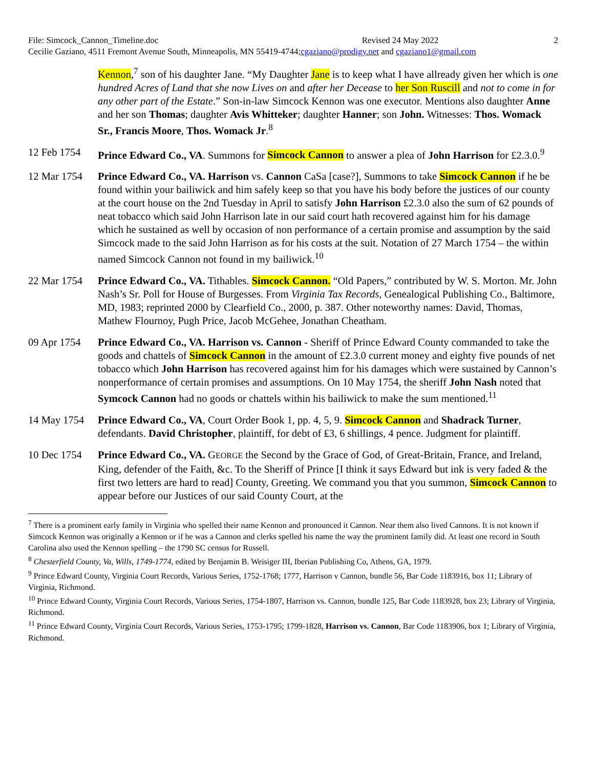File: Simcock_Cannon_Timeline.doc Revised 24 May 2022 2
Cecilie Gaziano, 4511 Fremont Avenue South, Minneapolis, MN 55419-4744; cgaziano@prodigy.net and cgaziano1@gmail.com
Kennon,<sup>7</sup> son of his daughter Jane. “My Daughter Jane is to keep what I have allready given her which is one hundred Acres of Land that she now Lives on and after her Decease to her Son Ruscill and not to come in for any other part of the Estate.” Son-in-law Simcock Kennon was one executor. Mentions also daughter Anne and her son Thomas; daughter Avis Whitteker; daughter Hanner; son John. Witnesses: Thos. Womack Sr., Francis Moore, Thos. Womack Jr.<sup>8</sup>
12 Feb 1754 Prince Edward Co., VA. Summons for Simcock Cannon to answer a plea of John Harrison for £2.3.0.<sup>9</sup>
12 Mar 1754 Prince Edward Co., VA. Harrison vs. Cannon CaSa [case?], Summons to take Simcock Cannon if he be found within your bailiwick and him safely keep so that you have his body before the justices of our county at the court house on the 2nd Tuesday in April to satisfy John Harrison £2.3.0 also the sum of 62 pounds of neat tobacco which said John Harrison late in our said court hath recovered against him for his damage which he sustained as well by occasion of non performance of a certain promise and assumption by the said Simcock made to the said John Harrison as for his costs at the suit. Notation of 27 March 1754 – the within named Simcock Cannon not found in my bailiwick.<sup>10</sup>
22 Mar 1754 Prince Edward Co., VA. Tithables. Simcock Cannon. “Old Papers,” contributed by W. S. Morton. Mr. John Nash’s Sr. Poll for House of Burgesses. From Virginia Tax Records, Genealogical Publishing Co., Baltimore, MD, 1983; reprinted 2000 by Clearfield Co., 2000, p. 387. Other noteworthy names: David, Thomas, Mathew Flournoy, Pugh Price, Jacob McGehee, Jonathan Cheatham.
09 Apr 1754 Prince Edward Co., VA. Harrison vs. Cannon - Sheriff of Prince Edward County commanded to take the goods and chattels of Simcock Cannon in the amount of £2.3.0 current money and eighty five pounds of net tobacco which John Harrison has recovered against him for his damages which were sustained by Cannon’s nonperformance of certain promises and assumptions. On 10 May 1754, the sheriff John Nash noted that Symcock Cannon had no goods or chattels within his bailiwick to make the sum mentioned.<sup>11</sup>
14 May 1754 Prince Edward Co., VA, Court Order Book 1, pp. 4, 5, 9. Simcock Cannon and Shadrack Turner, defendants. David Christopher, plaintiff, for debt of ₤3, 6 shillings, 4 pence. Judgment for plaintiff.
10 Dec 1754 Prince Edward Co., VA. GEORGE the Second by the Grace of God, of Great-Britain, France, and Ireland, King, defender of the Faith, &c. To the Sheriff of Prince [I think it says Edward but ink is very faded & the first two letters are hard to read] County, Greeting. We command you that you summon, Simcock Cannon to appear before our Justices of our said County Court, at the
<sup>7</sup> There is a prominent early family in Virginia who spelled their name Kennon and pronounced it Cannon. Near them also lived Cannons. It is not known if Simcock Kennon was originally a Kennon or if he was a Cannon and clerks spelled his name the way the prominent family did. At least one record in South Carolina also used the Kennon spelling – the 1790 SC census for Russell.
<sup>8</sup> Chesterfield County, Va, Wills, 1749-1774, edited by Benjamin B. Weisiger III, Iberian Publishing Co, Athens, GA, 1979.
<sup>9</sup> Prince Edward County, Virginia Court Records, Various Series, 1752-1768; 1777, Harrison v Cannon, bundle 56, Bar Code 1183916, box 11; Library of Virginia, Richmond.
<sup>10</sup> Prince Edward County, Virginia Court Records, Various Series, 1754-1807, Harrison vs. Cannon, bundle 125, Bar Code 1183928, box 23; Library of Virginia, Richmond.
<sup>11</sup> Prince Edward County, Virginia Court Records, Various Series, 1753-1795; 1799-1828, Harrison vs. Cannon, Bar Code 1183906, box 1; Library of Virginia, Richmond.